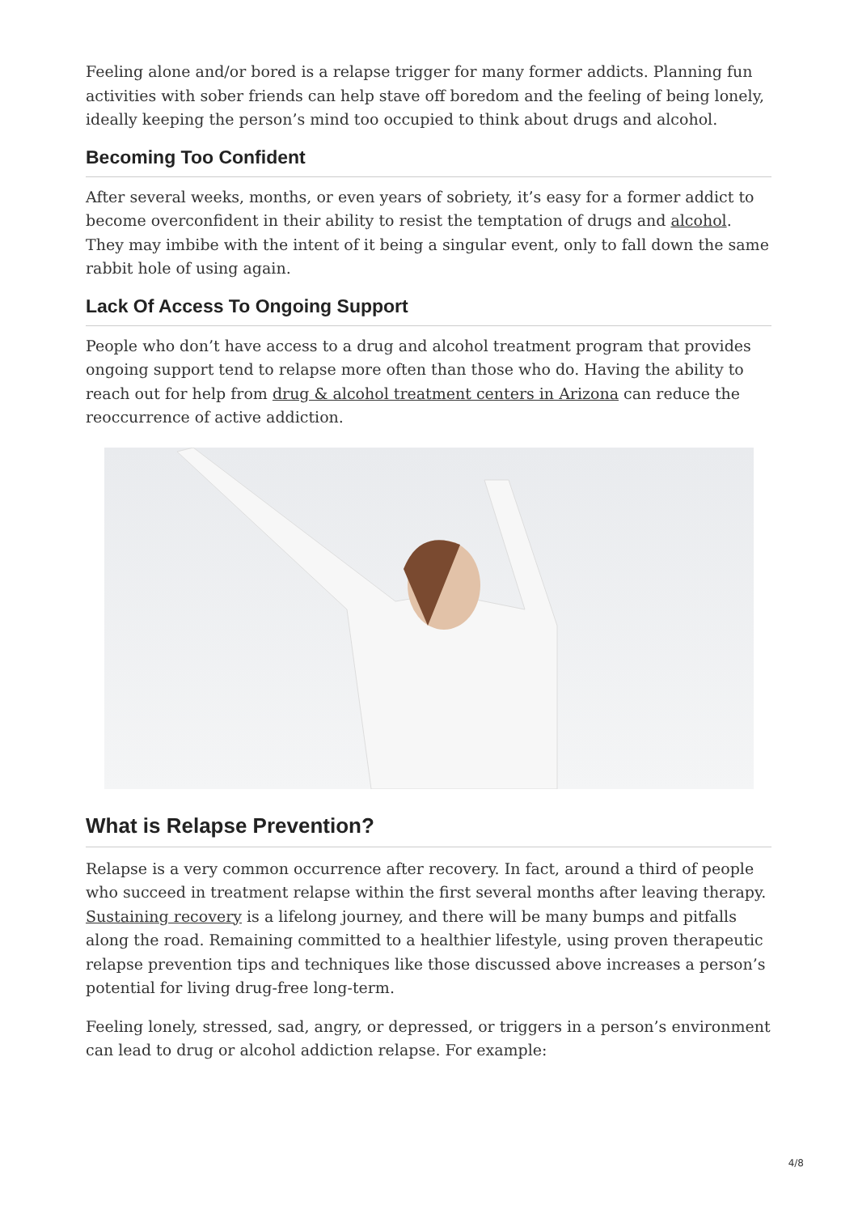Feeling alone and/or bored is a relapse trigger for many former addicts. Planning fun activities with sober friends can help stave off boredom and the feeling of being lonely, ideally keeping the person’s mind too occupied to think about drugs and alcohol.
Becoming Too Confident
After several weeks, months, or even years of sobriety, it’s easy for a former addict to become overconfident in their ability to resist the temptation of drugs and alcohol. They may imbibe with the intent of it being a singular event, only to fall down the same rabbit hole of using again.
Lack Of Access To Ongoing Support
People who don’t have access to a drug and alcohol treatment program that provides ongoing support tend to relapse more often than those who do. Having the ability to reach out for help from drug & alcohol treatment centers in Arizona can reduce the reoccurrence of active addiction.
What is Relapse Prevention?
Relapse is a very common occurrence after recovery. In fact, around a third of people who succeed in treatment relapse within the first several months after leaving therapy. Sustaining recovery is a lifelong journey, and there will be many bumps and pitfalls along the road. Remaining committed to a healthier lifestyle, using proven therapeutic relapse prevention tips and techniques like those discussed above increases a person’s potential for living drug-free long-term.
Feeling lonely, stressed, sad, angry, or depressed, or triggers in a person’s environment can lead to drug or alcohol addiction relapse. For example:
4/8